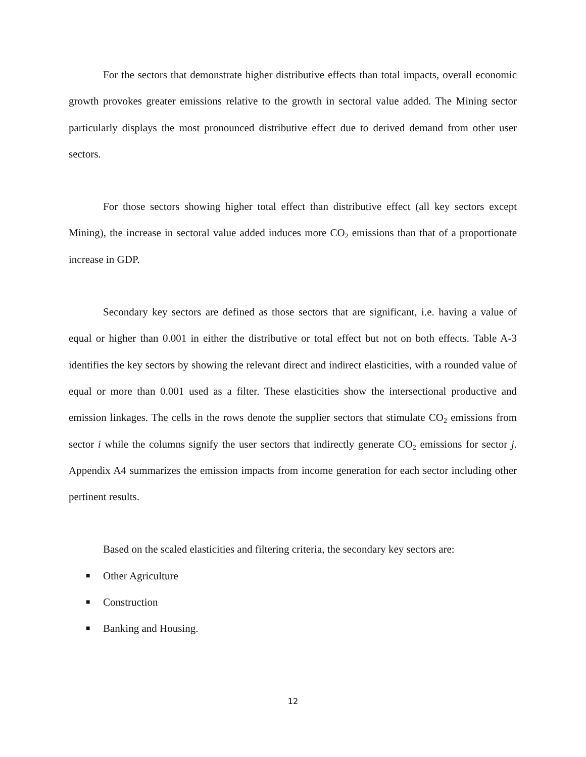For the sectors that demonstrate higher distributive effects than total impacts, overall economic growth provokes greater emissions relative to the growth in sectoral value added. The Mining sector particularly displays the most pronounced distributive effect due to derived demand from other user sectors.
For those sectors showing higher total effect than distributive effect (all key sectors except Mining), the increase in sectoral value added induces more CO<sub>2</sub> emissions than that of a proportionate increase in GDP.
Secondary key sectors are defined as those sectors that are significant, i.e. having a value of equal or higher than 0.001 in either the distributive or total effect but not on both effects. Table A-3 identifies the key sectors by showing the relevant direct and indirect elasticities, with a rounded value of equal or more than 0.001 used as a filter. These elasticities show the intersectional productive and emission linkages. The cells in the rows denote the supplier sectors that stimulate CO<sub>2</sub> emissions from sector i while the columns signify the user sectors that indirectly generate CO<sub>2</sub> emissions for sector j. Appendix A4 summarizes the emission impacts from income generation for each sector including other pertinent results.
Based on the scaled elasticities and filtering criteria, the secondary key sectors are:
■ Other Agriculture
■ Construction
■ Banking and Housing.
12